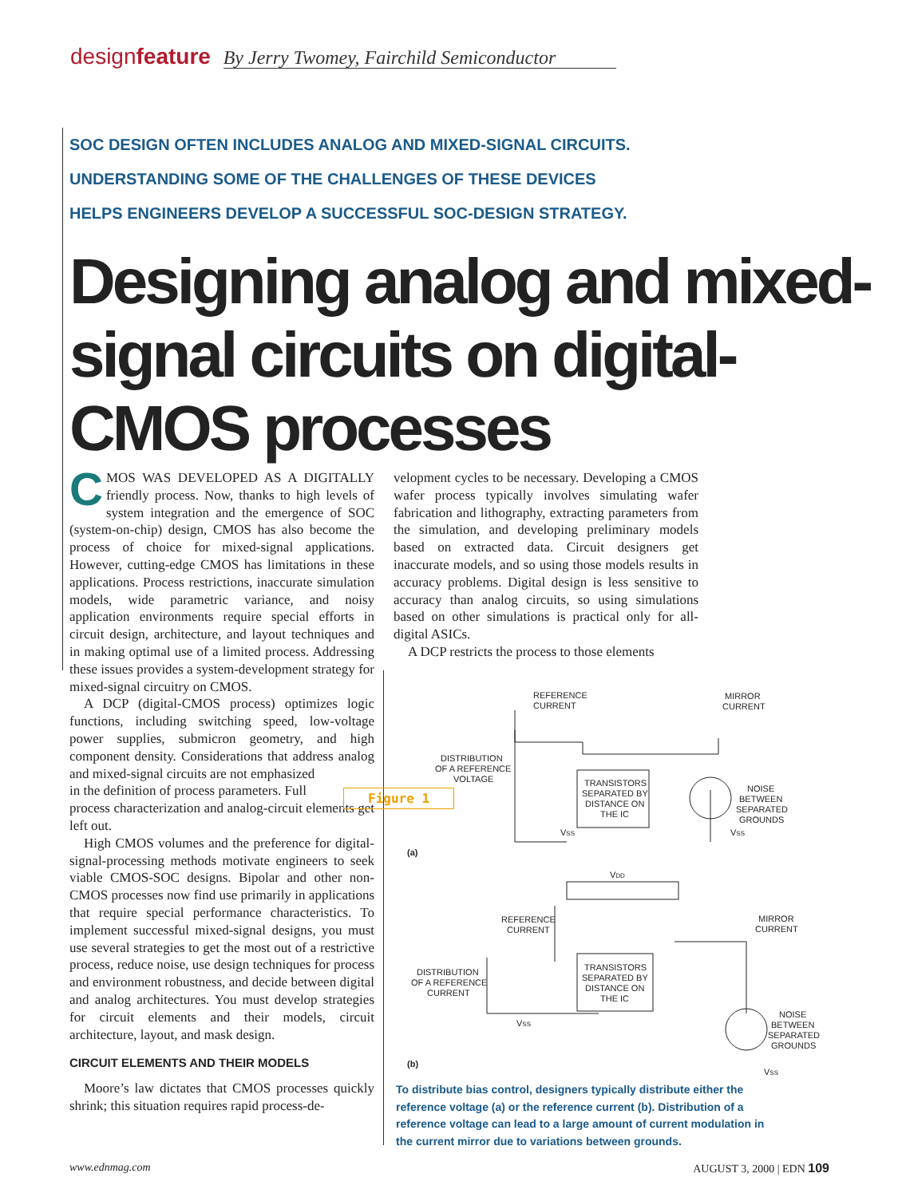designfeature By Jerry Twomey, Fairchild Semiconductor
SOC DESIGN OFTEN INCLUDES ANALOG AND MIXED-SIGNAL CIRCUITS.
UNDERSTANDING SOME OF THE CHALLENGES OF THESE DEVICES
HELPS ENGINEERS DEVELOP A SUCCESSFUL SOC-DESIGN STRATEGY.
Designing analog and mixed-signal circuits on digital-CMOS processes
CMOS WAS DEVELOPED AS A DIGITALLY friendly process. Now, thanks to high levels of system integration and the emergence of SOC (system-on-chip) design, CMOS has also become the process of choice for mixed-signal applications. However, cutting-edge CMOS has limitations in these applications. Process restrictions, inaccurate simulation models, wide parametric variance, and noisy application environments require special efforts in circuit design, architecture, and layout techniques and in making optimal use of a limited process. Addressing these issues provides a system-development strategy for mixed-signal circuitry on CMOS.
A DCP (digital-CMOS process) optimizes logic functions, including switching speed, low-voltage power supplies, submicron geometry, and high component density. Considerations that address analog and mixed-signal circuits are not emphasized
in the definition of process parameters. Full
process characterization and analog-circuit elements get left out.
High CMOS volumes and the preference for digital-signal-processing methods motivate engineers to seek viable CMOS-SOC designs. Bipolar and other non-CMOS processes now find use primarily in applications that require special performance characteristics. To implement successful mixed-signal designs, you must use several strategies to get the most out of a restrictive process, reduce noise, use design techniques for process and environment robustness, and decide between digital and analog architectures. You must develop strategies for circuit elements and their models, circuit architecture, layout, and mask design.
CIRCUIT ELEMENTS AND THEIR MODELS
Moore’s law dictates that CMOS processes quickly shrink; this situation requires rapid process-de-
velopment cycles to be necessary. Developing a CMOS wafer process typically involves simulating wafer fabrication and lithography, extracting parameters from the simulation, and developing preliminary models based on extracted data. Circuit designers get inaccurate models, and so using those models results in accuracy problems. Digital design is less sensitive to accuracy than analog circuits, so using simulations based on other simulations is practical only for all-digital ASICs.
A DCP restricts the process to those elements
Figure 1
REFERENCE
CURRENT
MIRROR
CURRENT
DISTRIBUTION
OF A REFERENCE
VOLTAGE
TRANSISTORS
SEPARATED BY
DISTANCE ON
THE IC
NOISE
BETWEEN
SEPARATED
GROUNDS
VSS
VSS
(a)
VDD
REFERENCE
CURRENT
MIRROR
CURRENT
DISTRIBUTION
OF A REFERENCE
CURRENT
TRANSISTORS
SEPARATED BY
DISTANCE ON
THE IC
VSS
NOISE
BETWEEN
SEPARATED
GROUNDS
VSS
(b)
To distribute bias control, designers typically distribute either the reference voltage (a) or the reference current (b). Distribution of a reference voltage can lead to a large amount of current modulation in the current mirror due to variations between grounds.
www.ednmag.com AUGUST 3, 2000 | EDN 109